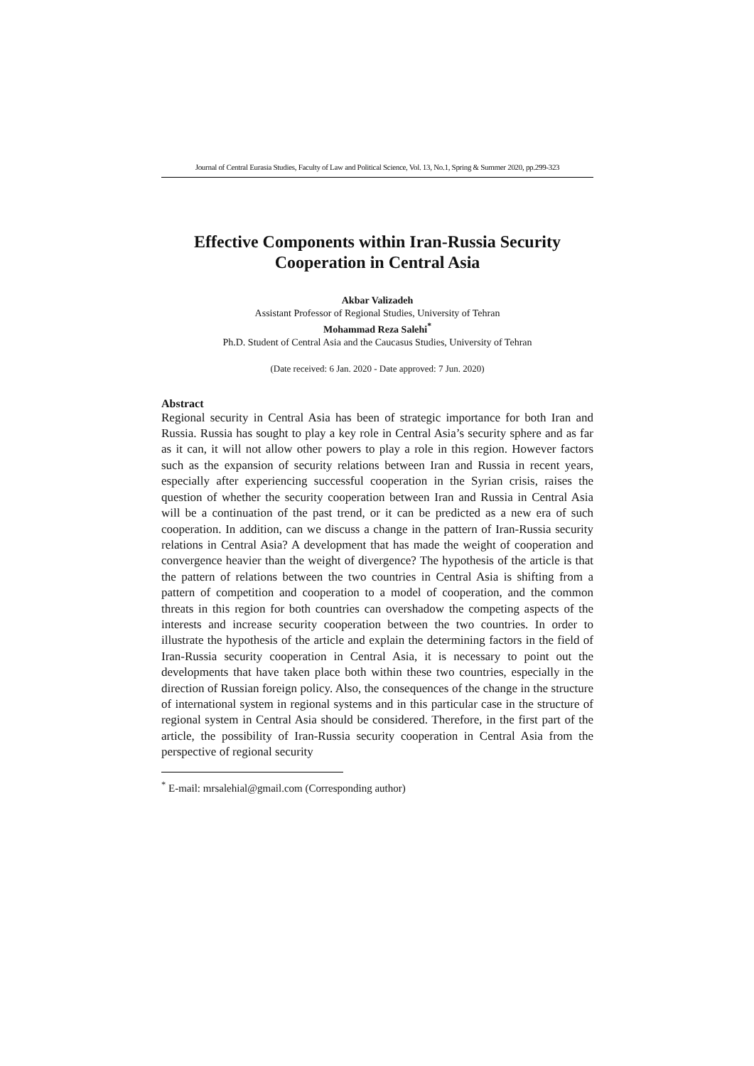Journal of Central Eurasia Studies, Faculty of Law and Political Science, Vol. 13, No.1, Spring & Summer 2020, pp.299-323
Effective Components within Iran-Russia Security Cooperation in Central Asia
Akbar Valizadeh
Assistant Professor of Regional Studies, University of Tehran
Mohammad Reza Salehi<sup>*</sup>
Ph.D. Student of Central Asia and the Caucasus Studies, University of Tehran
(Date received: 6 Jan. 2020 - Date approved: 7 Jun. 2020)
Abstract
Regional security in Central Asia has been of strategic importance for both Iran and Russia. Russia has sought to play a key role in Central Asia’s security sphere and as far as it can, it will not allow other powers to play a role in this region. However factors such as the expansion of security relations between Iran and Russia in recent years, especially after experiencing successful cooperation in the Syrian crisis, raises the question of whether the security cooperation between Iran and Russia in Central Asia will be a continuation of the past trend, or it can be predicted as a new era of such cooperation. In addition, can we discuss a change in the pattern of Iran-Russia security relations in Central Asia? A development that has made the weight of cooperation and convergence heavier than the weight of divergence? The hypothesis of the article is that the pattern of relations between the two countries in Central Asia is shifting from a pattern of competition and cooperation to a model of cooperation, and the common threats in this region for both countries can overshadow the competing aspects of the interests and increase security cooperation between the two countries. In order to illustrate the hypothesis of the article and explain the determining factors in the field of Iran-Russia security cooperation in Central Asia, it is necessary to point out the developments that have taken place both within these two countries, especially in the direction of Russian foreign policy. Also, the consequences of the change in the structure of international system in regional systems and in this particular case in the structure of regional system in Central Asia should be considered. Therefore, in the first part of the article, the possibility of Iran-Russia security cooperation in Central Asia from the perspective of regional security
<sup>*</sup> E-mail: mrsalehial@gmail.com (Corresponding author)